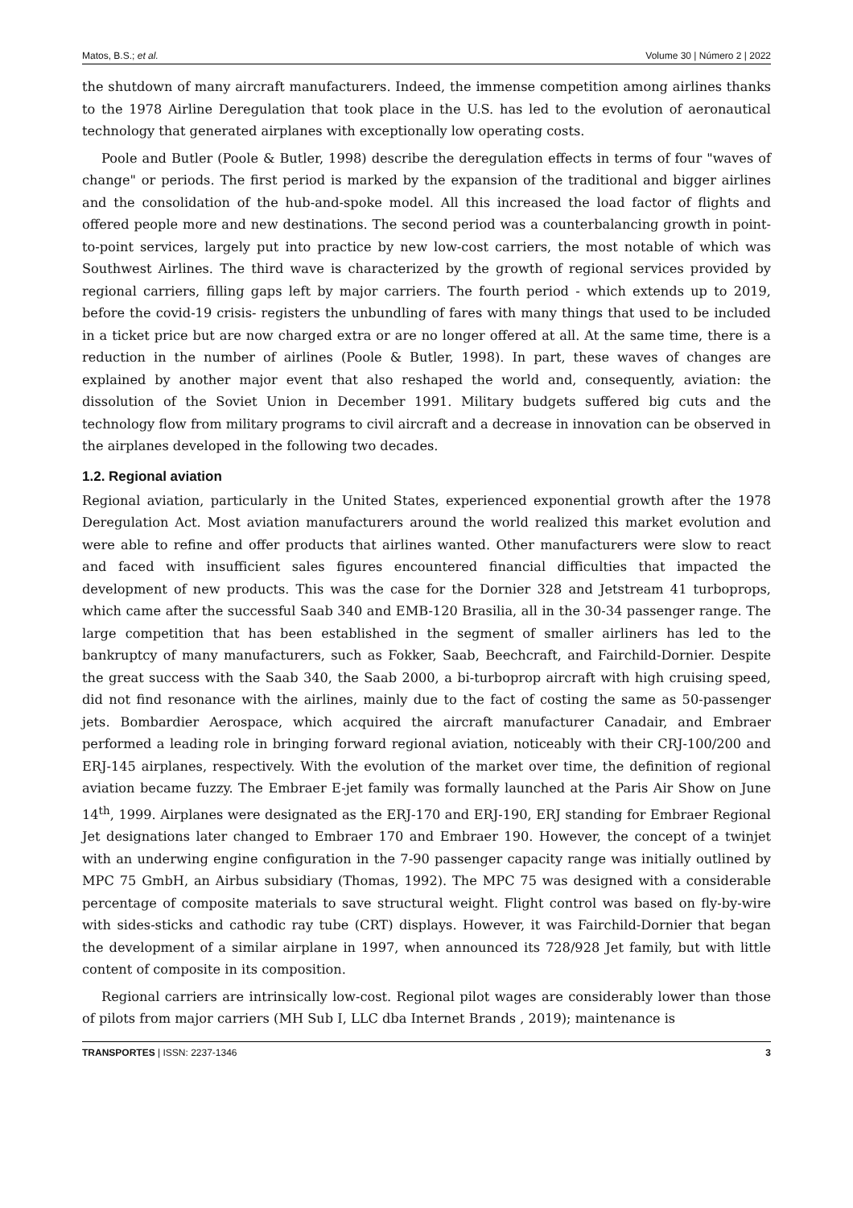Matos, B.S.; et al. Volume 30 | Número 2 | 2022
the shutdown of many aircraft manufacturers. Indeed, the immense competition among airlines thanks to the 1978 Airline Deregulation that took place in the U.S. has led to the evolution of aeronautical technology that generated airplanes with exceptionally low operating costs.
Poole and Butler (Poole & Butler, 1998) describe the deregulation effects in terms of four "waves of change" or periods. The first period is marked by the expansion of the traditional and bigger airlines and the consolidation of the hub-and-spoke model. All this increased the load factor of flights and offered people more and new destinations. The second period was a counterbalancing growth in point-to-point services, largely put into practice by new low-cost carriers, the most notable of which was Southwest Airlines. The third wave is characterized by the growth of regional services provided by regional carriers, filling gaps left by major carriers. The fourth period - which extends up to 2019, before the covid-19 crisis- registers the unbundling of fares with many things that used to be included in a ticket price but are now charged extra or are no longer offered at all. At the same time, there is a reduction in the number of airlines (Poole & Butler, 1998). In part, these waves of changes are explained by another major event that also reshaped the world and, consequently, aviation: the dissolution of the Soviet Union in December 1991. Military budgets suffered big cuts and the technology flow from military programs to civil aircraft and a decrease in innovation can be observed in the airplanes developed in the following two decades.
1.2. Regional aviation
Regional aviation, particularly in the United States, experienced exponential growth after the 1978 Deregulation Act. Most aviation manufacturers around the world realized this market evolution and were able to refine and offer products that airlines wanted. Other manufacturers were slow to react and faced with insufficient sales figures encountered financial difficulties that impacted the development of new products. This was the case for the Dornier 328 and Jetstream 41 turboprops, which came after the successful Saab 340 and EMB-120 Brasilia, all in the 30-34 passenger range. The large competition that has been established in the segment of smaller airliners has led to the bankruptcy of many manufacturers, such as Fokker, Saab, Beechcraft, and Fairchild-Dornier. Despite the great success with the Saab 340, the Saab 2000, a bi-turboprop aircraft with high cruising speed, did not find resonance with the airlines, mainly due to the fact of costing the same as 50-passenger jets. Bombardier Aerospace, which acquired the aircraft manufacturer Canadair, and Embraer performed a leading role in bringing forward regional aviation, noticeably with their CRJ-100/200 and ERJ-145 airplanes, respectively. With the evolution of the market over time, the definition of regional aviation became fuzzy. The Embraer E-jet family was formally launched at the Paris Air Show on June 14<sup>th</sup>, 1999. Airplanes were designated as the ERJ-170 and ERJ-190, ERJ standing for Embraer Regional Jet designations later changed to Embraer 170 and Embraer 190. However, the concept of a twinjet with an underwing engine configuration in the 7-90 passenger capacity range was initially outlined by MPC 75 GmbH, an Airbus subsidiary (Thomas, 1992). The MPC 75 was designed with a considerable percentage of composite materials to save structural weight. Flight control was based on fly-by-wire with sides-sticks and cathodic ray tube (CRT) displays. However, it was Fairchild-Dornier that began the development of a similar airplane in 1997, when announced its 728/928 Jet family, but with little content of composite in its composition.
Regional carriers are intrinsically low-cost. Regional pilot wages are considerably lower than those of pilots from major carriers (MH Sub I, LLC dba Internet Brands , 2019); maintenance is
TRANSPORTES | ISSN: 2237-1346 3